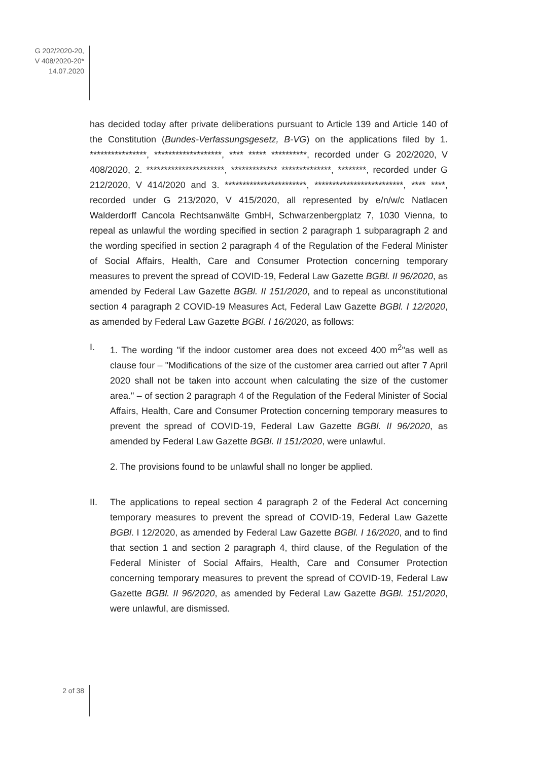G 202/2020-20,
V 408/2020-20*
14.07.2020
has decided today after private deliberations pursuant to Article 139 and Article 140 of the Constitution (Bundes-Verfassungsgesetz, B-VG) on the applications filed by 1. ****************, *******************, **** ***** **********, recorded under G 202/2020, V 408/2020, 2. **********************, ************* **************, ********, recorded under G 212/2020, V 414/2020 and 3. ***********************, *************************, **** ****, recorded under G 213/2020, V 415/2020, all represented by e/n/w/c Natlacen Walderdorff Cancola Rechtsanwälte GmbH, Schwarzenbergplatz 7, 1030 Vienna, to repeal as unlawful the wording specified in section 2 paragraph 1 subparagraph 2 and the wording specified in section 2 paragraph 4 of the Regulation of the Federal Minister of Social Affairs, Health, Care and Consumer Protection concerning temporary measures to prevent the spread of COVID-19, Federal Law Gazette BGBl. II 96/2020, as amended by Federal Law Gazette BGBl. II 151/2020, and to repeal as unconstitutional section 4 paragraph 2 COVID-19 Measures Act, Federal Law Gazette BGBl. I 12/2020, as amended by Federal Law Gazette BGBl. I 16/2020, as follows:
I. 1. The wording "if the indoor customer area does not exceed 400 m<sup>2</sup>"as well as clause four – "Modifications of the size of the customer area carried out after 7 April 2020 shall not be taken into account when calculating the size of the customer area." – of section 2 paragraph 4 of the Regulation of the Federal Minister of Social Affairs, Health, Care and Consumer Protection concerning temporary measures to prevent the spread of COVID-19, Federal Law Gazette BGBl. II 96/2020, as amended by Federal Law Gazette BGBl. II 151/2020, were unlawful.
2. The provisions found to be unlawful shall no longer be applied.
II. The applications to repeal section 4 paragraph 2 of the Federal Act concern­ing temporary measures to prevent the spread of COVID-19, Federal Law Gazette BGBl. I 12/2020, as amended by Federal Law Gazette BGBl. I 16/2020, and to find that section 1 and section 2 paragraph 4, third clause, of the Regulation of the Federal Minister of Social Affairs, Health, Care and Consumer Protection concerning temporary measures to prevent the spread of COVID-19, Federal Law Gazette BGBl. II 96/2020, as amended by Federal Law Gazette BGBl. 151/2020, were unlawful, are dismissed.
2 of 38